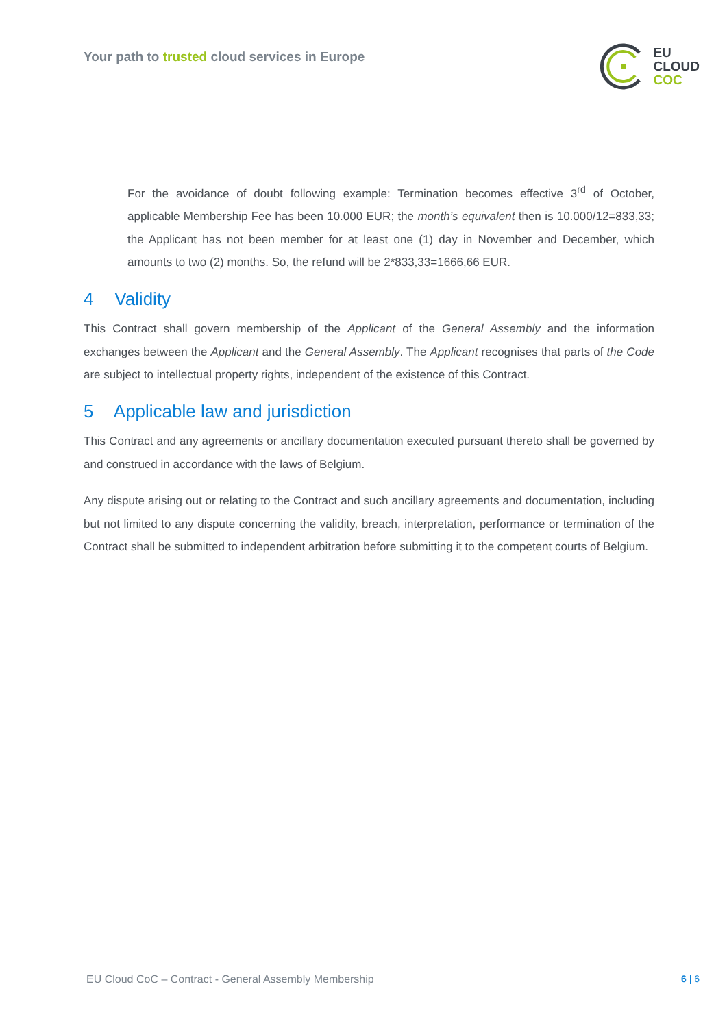Your path to trusted cloud services in Europe
EU
CLOUD
COC
For the avoidance of doubt following example: Termination becomes effective 3<sup>rd</sup> of October, applicable Membership Fee has been 10.000 EUR; the month’s equivalent then is 10.000/12=833,33; the Applicant has not been member for at least one (1) day in November and December, which amounts to two (2) months. So, the refund will be 2*833,33=1666,66 EUR.
4 Validity
This Contract shall govern membership of the Applicant of the General Assembly and the information exchanges between the Applicant and the General Assembly. The Applicant recognises that parts of the Code are subject to intellectual property rights, independent of the existence of this Contract.
5 Applicable law and jurisdiction
This Contract and any agreements or ancillary documentation executed pursuant thereto shall be governed by and construed in accordance with the laws of Belgium.
Any dispute arising out or relating to the Contract and such ancillary agreements and documentation, including but not limited to any dispute concerning the validity, breach, interpretation, performance or termination of the Contract shall be submitted to independent arbitration before submitting it to the competent courts of Belgium.
EU Cloud CoC – Contract - General Assembly Membership
6 | 6